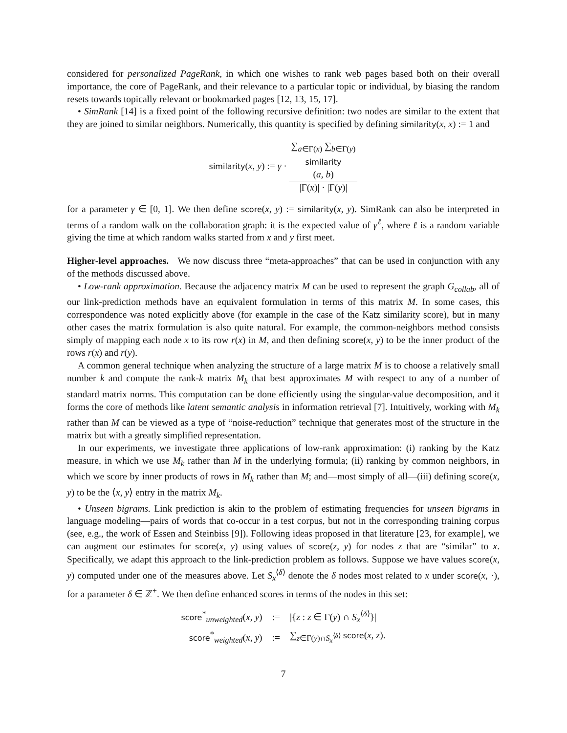considered for personalized PageRank, in which one wishes to rank web pages based both on their overall importance, the core of PageRank, and their relevance to a particular topic or individual, by biasing the random resets towards topically relevant or bookmarked pages [12, 13, 15, 17].
• SimRank [14] is a fixed point of the following recursive definition: two nodes are similar to the extent that they are joined to similar neighbors. Numerically, this quantity is specified by defining similarity(x, x) := 1 and
similarity(x, y) := γ · ∑<sub>a∈Γ(x)</sub> ∑<sub>b∈Γ(y)</sub>
similarity
(a, b) |Γ(x)| · |Γ(y)|
for a parameter γ ∈ [0, 1]. We then define score(x, y) := similarity(x, y). SimRank can also be interpreted in terms of a random walk on the collaboration graph: it is the expected value of γ<sup>ℓ</sup>, where ℓ is a random variable giving the time at which random walks started from x and y first meet.
Higher-level approaches. We now discuss three “meta-approaches” that can be used in conjunction with any of the methods discussed above.
• Low-rank approximation. Because the adjacency matrix M can be used to represent the graph G<sub>collab</sub>, all of our link-prediction methods have an equivalent formulation in terms of this matrix M. In some cases, this correspondence was noted explicitly above (for example in the case of the Katz similarity score), but in many other cases the matrix formulation is also quite natural. For example, the common-neighbors method consists simply of mapping each node x to its row r(x) in M, and then defining score(x, y) to be the inner product of the rows r(x) and r(y).
A common general technique when analyzing the structure of a large matrix M is to choose a relatively small number k and compute the rank-k matrix M<sub>k</sub> that best approximates M with respect to any of a number of standard matrix norms. This computation can be done efficiently using the singular-value decomposition, and it forms the core of methods like latent semantic analysis in information retrieval [7]. Intuitively, working with M<sub>k</sub> rather than M can be viewed as a type of “noise-reduction” technique that generates most of the structure in the matrix but with a greatly simplified representation.
In our experiments, we investigate three applications of low-rank approximation: (i) ranking by the Katz measure, in which we use M<sub>k</sub> rather than M in the underlying formula; (ii) ranking by common neighbors, in which we score by inner products of rows in M<sub>k</sub> rather than M; and—most simply of all—(iii) defining score(x, y) to be the ⟨x, y⟩ entry in the matrix M<sub>k</sub>.
• Unseen bigrams. Link prediction is akin to the problem of estimating frequencies for unseen bigrams in language modeling—pairs of words that co-occur in a test corpus, but not in the corresponding training corpus (see, e.g., the work of Essen and Steinbiss [9]). Following ideas proposed in that literature [23, for example], we can augment our estimates for score(x, y) using values of score(z, y) for nodes z that are “similar” to x. Specifically, we adapt this approach to the link-prediction problem as follows. Suppose we have values score(x, y) computed under one of the measures above. Let S<sub>x</sub><sup>⟨δ⟩</sup> denote the δ nodes most related to x under score(x, ·), for a parameter δ ∈ ℤ<sup>+</sup>. We then define enhanced scores in terms of the nodes in this set:
| score<sup>*</sup><sub>unweighted</sub>( x , y ) | := | /{ z : z ∈ Γ( y ) ∩ S<sub>x</sub><sup>⟨δ⟩</sup>}/ |
| score<sup>*</sup><sub>weighted</sub>( x , y ) | := | ∑<sub>z∈Γ(y)∩S<sub>x</sub><sup>⟨δ⟩</sup></sub> score ( x , z ). |
7